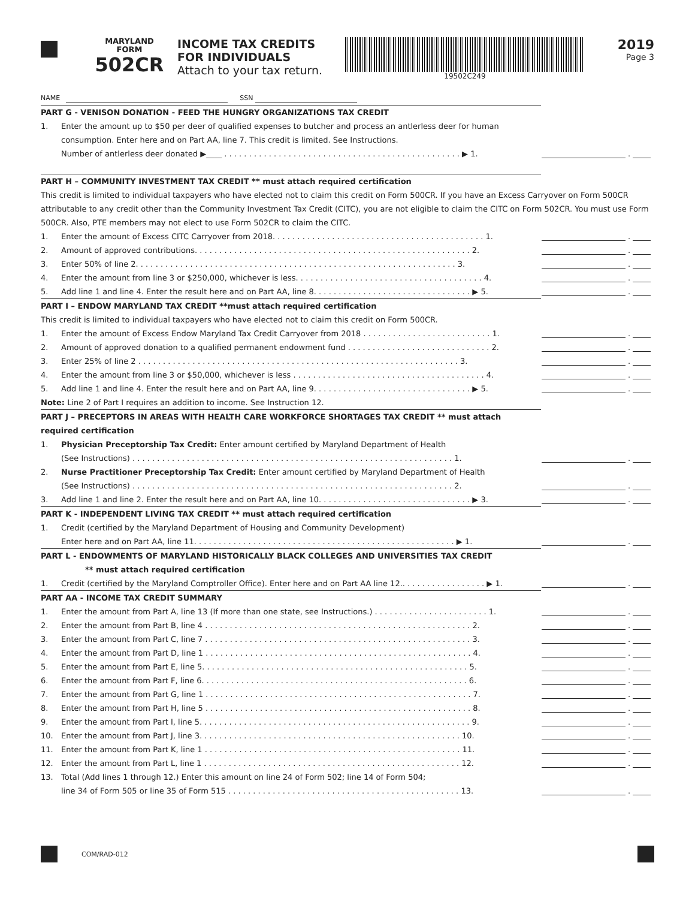MARYLAND
FORM
502CR
INCOME TAX CREDITS
FOR INDIVIDUALS
Attach to your tax return.
19502C249
2019
Page 3
NAME SSN
PART G - VENISON DONATION - FEED THE HUNGRY ORGANIZATIONS TAX CREDIT
1. Enter the amount up to $50 per deer of qualified expenses to butcher and process an antlerless deer for human
consumption. Enter here and on Part AA, line 7. This credit is limited. See Instructions.
Number of antlerless deer donated ▶____ . . . . . . . . . . . . . . . . . . . . . . . . . . . . . . . . . . . . . . . . . . . . . . . . ▶ 1. .
PART H – COMMUNITY INVESTMENT TAX CREDIT ** must attach required certification
This credit is limited to individual taxpayers who have elected not to claim this credit on Form 500CR. If you have an Excess Carryover on Form 500CR attributable to any credit other than the Community Investment Tax Credit (CITC), you are not eligible to claim the CITC on Form 502CR. You must use Form 500CR. Also, PTE members may not elect to use Form 502CR to claim the CITC.
1. Enter the amount of Excess CITC Carryover from 2018. . . . . . . . . . . . . . . . . . . . . . . . . . . . . . . . . . . . . . . . . . . 1. .
2. Amount of approved contributions. . . . . . . . . . . . . . . . . . . . . . . . . . . . . . . . . . . . . . . . . . . . . . . . . . . . . . . . 2. .
3. Enter 50% of line 2. . . . . . . . . . . . . . . . . . . . . . . . . . . . . . . . . . . . . . . . . . . . . . . . . . . . . . . . . . . . . . . . . 3. .
4. Enter the amount from line 3 or $250,000, whichever is less. . . . . . . . . . . . . . . . . . . . . . . . . . . . . . . . . . . . . . 4. .
5. Add line 1 and line 4. Enter the result here and on Part AA, line 8. . . . . . . . . . . . . . . . . . . . . . . . . . . . . . . . ▶ 5. .
PART I – ENDOW MARYLAND TAX CREDIT **must attach required certification
This credit is limited to individual taxpayers who have elected not to claim this credit on Form 500CR.
1. Enter the amount of Excess Endow Maryland Tax Credit Carryover from 2018 . . . . . . . . . . . . . . . . . . . . . . . . . . 1. .
2. Amount of approved donation to a qualified permanent endowment fund . . . . . . . . . . . . . . . . . . . . . . . . . . . . . 2. .
3. Enter 25% of line 2 . . . . . . . . . . . . . . . . . . . . . . . . . . . . . . . . . . . . . . . . . . . . . . . . . . . . . . . . . . . . . . . . . 3. .
4. Enter the amount from line 3 or $50,000, whichever is less . . . . . . . . . . . . . . . . . . . . . . . . . . . . . . . . . . . . . . . 4. .
5. Add line 1 and line 4. Enter the result here and on Part AA, line 9. . . . . . . . . . . . . . . . . . . . . . . . . . . . . . . . ▶ 5. .
Note: Line 2 of Part I requires an addition to income. See Instruction 12.
PART J – PRECEPTORS IN AREAS WITH HEALTH CARE WORKFORCE SHORTAGES TAX CREDIT ** must attach
required certification
1. Physician Preceptorship Tax Credit: Enter amount certified by Maryland Department of Health
(See Instructions) . . . . . . . . . . . . . . . . . . . . . . . . . . . . . . . . . . . . . . . . . . . . . . . . . . . . . . . . . . . . . . . . . 1. .
2. Nurse Practitioner Preceptorship Tax Credit: Enter amount certified by Maryland Department of Health
(See Instructions) . . . . . . . . . . . . . . . . . . . . . . . . . . . . . . . . . . . . . . . . . . . . . . . . . . . . . . . . . . . . . . . . . 2. .
3. Add line 1 and line 2. Enter the result here and on Part AA, line 10. . . . . . . . . . . . . . . . . . . . . . . . . . . . . . . ▶ 3. .
PART K - INDEPENDENT LIVING TAX CREDIT ** must attach required certification
1. Credit (certified by the Maryland Department of Housing and Community Development)
Enter here and on Part AA, line 11. . . . . . . . . . . . . . . . . . . . . . . . . . . . . . . . . . . . . . . . . . . . . . . . . . . . . ▶ 1. .
PART L - ENDOWMENTS OF MARYLAND HISTORICALLY BLACK COLLEGES AND UNIVERSITIES TAX CREDIT
** must attach required certification
1. Credit (certified by the Maryland Comptroller Office). Enter here and on Part AA line 12.. . . . . . . . . . . . . . . . . ▶ 1. .
PART AA - INCOME TAX CREDIT SUMMARY
1. Enter the amount from Part A, line 13 (If more than one state, see Instructions.) . . . . . . . . . . . . . . . . . . . . . . . 1. .
2. Enter the amount from Part B, line 4 . . . . . . . . . . . . . . . . . . . . . . . . . . . . . . . . . . . . . . . . . . . . . . . . . . . . . . 2. .
3. Enter the amount from Part C, line 7 . . . . . . . . . . . . . . . . . . . . . . . . . . . . . . . . . . . . . . . . . . . . . . . . . . . . . . 3. .
4. Enter the amount from Part D, line 1 . . . . . . . . . . . . . . . . . . . . . . . . . . . . . . . . . . . . . . . . . . . . . . . . . . . . . . 4. .
5. Enter the amount from Part E, line 5. . . . . . . . . . . . . . . . . . . . . . . . . . . . . . . . . . . . . . . . . . . . . . . . . . . . . . 5. .
6. Enter the amount from Part F, line 6. . . . . . . . . . . . . . . . . . . . . . . . . . . . . . . . . . . . . . . . . . . . . . . . . . . . . . 6. .
7. Enter the amount from Part G, line 1 . . . . . . . . . . . . . . . . . . . . . . . . . . . . . . . . . . . . . . . . . . . . . . . . . . . . . . 7. .
8. Enter the amount from Part H, line 5 . . . . . . . . . . . . . . . . . . . . . . . . . . . . . . . . . . . . . . . . . . . . . . . . . . . . . . 8. .
9. Enter the amount from Part I, line 5. . . . . . . . . . . . . . . . . . . . . . . . . . . . . . . . . . . . . . . . . . . . . . . . . . . . . . . 9. .
10. Enter the amount from Part J, line 3. . . . . . . . . . . . . . . . . . . . . . . . . . . . . . . . . . . . . . . . . . . . . . . . . . . . . 10. .
11. Enter the amount from Part K, line 1 . . . . . . . . . . . . . . . . . . . . . . . . . . . . . . . . . . . . . . . . . . . . . . . . . . . . 11. .
12. Enter the amount from Part L, line 1 . . . . . . . . . . . . . . . . . . . . . . . . . . . . . . . . . . . . . . . . . . . . . . . . . . . . 12. .
13. Total (Add lines 1 through 12.) Enter this amount on line 24 of Form 502; line 14 of Form 504;
line 34 of Form 505 or line 35 of Form 515 . . . . . . . . . . . . . . . . . . . . . . . . . . . . . . . . . . . . . . . . . . . . . . . 13. .
COM/RAD-012